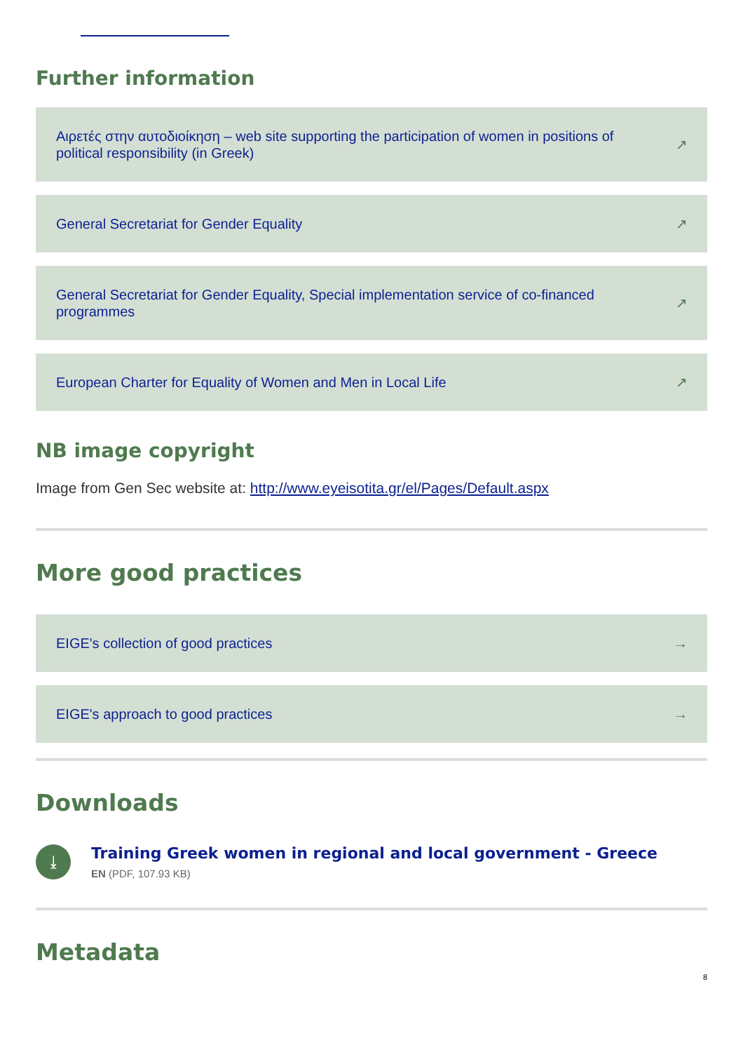Further information
Αιρετές στην αυτοδιοίκηση – web site supporting the participation of women in positions of political responsibility (in Greek) ↗
General Secretariat for Gender Equality ↗
General Secretariat for Gender Equality, Special implementation service of co-financed programmes ↗
European Charter for Equality of Women and Men in Local Life ↗
NB image copyright
Image from Gen Sec website at: http://www.eyeisotita.gr/el/Pages/Default.aspx
More good practices
EIGE's collection of good practices →
EIGE's approach to good practices →
Downloads
⤓
Training Greek women in regional and local government - Greece
EN (PDF, 107.93 KB)
Metadata
8